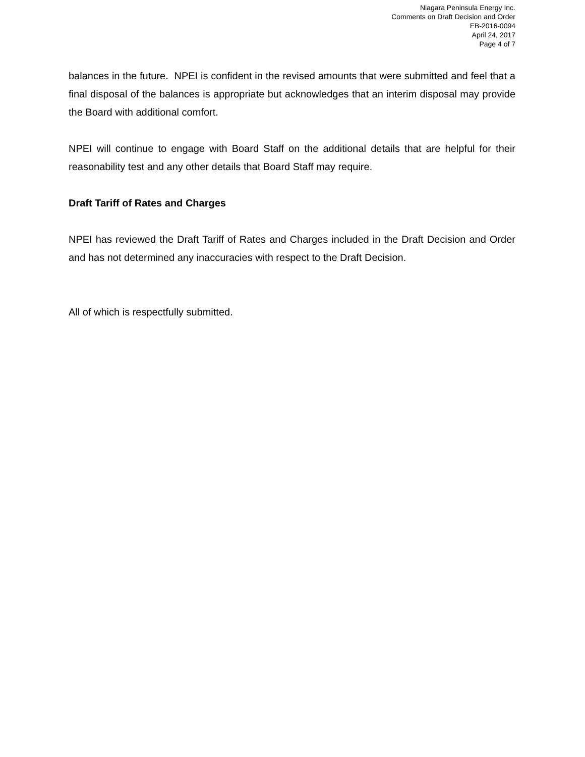Niagara Peninsula Energy Inc.
Comments on Draft Decision and Order
EB-2016-0094
April 24, 2017
Page 4 of 7
balances in the future. NPEI is confident in the revised amounts that were submitted and feel that a final disposal of the balances is appropriate but acknowledges that an interim disposal may provide the Board with additional comfort.
NPEI will continue to engage with Board Staff on the additional details that are helpful for their reasonability test and any other details that Board Staff may require.
Draft Tariff of Rates and Charges
NPEI has reviewed the Draft Tariff of Rates and Charges included in the Draft Decision and Order and has not determined any inaccuracies with respect to the Draft Decision.
All of which is respectfully submitted.